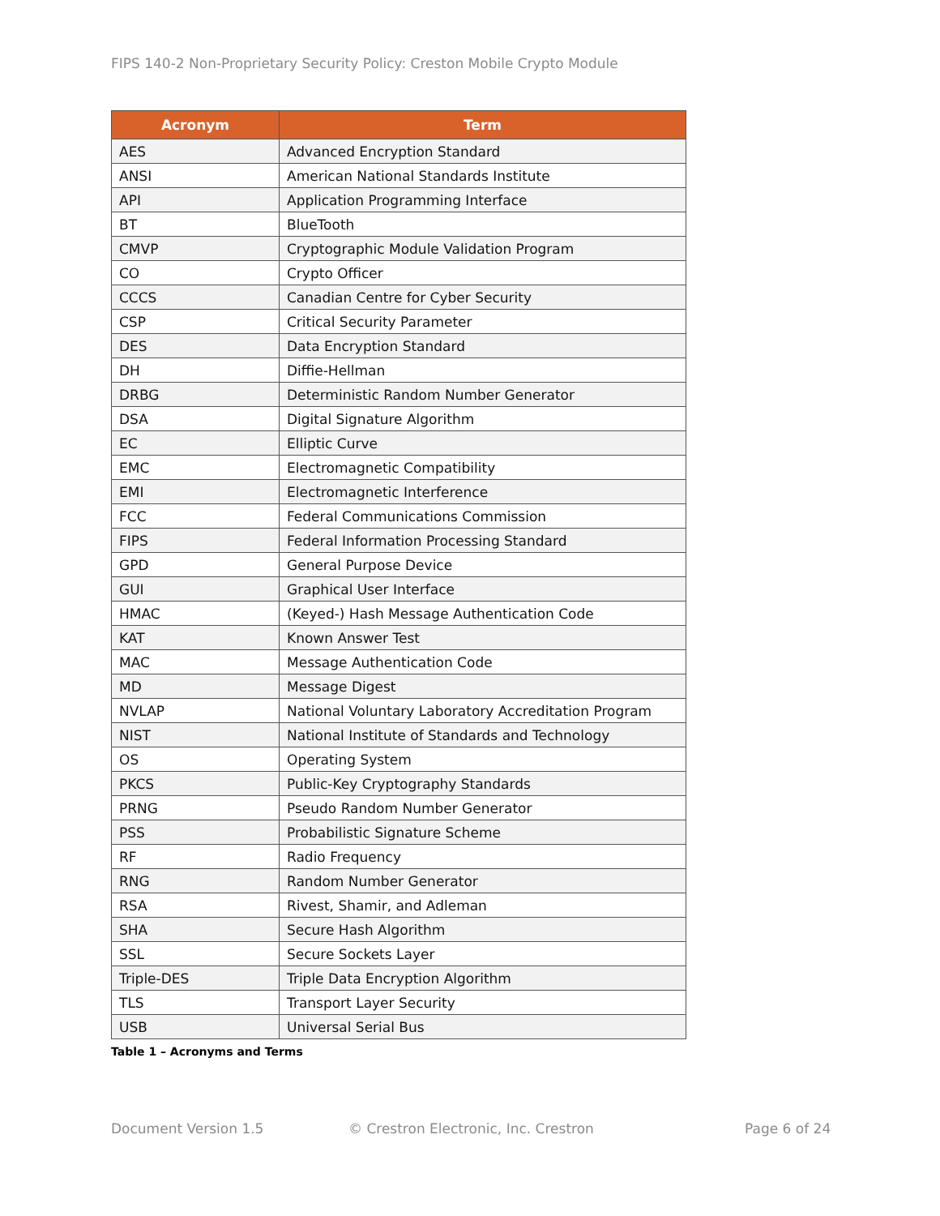FIPS 140-2 Non-Proprietary Security Policy: Creston Mobile Crypto Module
| Acronym | Term |
| --- | --- |
| AES | Advanced Encryption Standard |
| ANSI | American National Standards Institute |
| API | Application Programming Interface |
| BT | BlueTooth |
| CMVP | Cryptographic Module Validation Program |
| CO | Crypto Officer |
| CCCS | Canadian Centre for Cyber Security |
| CSP | Critical Security Parameter |
| DES | Data Encryption Standard |
| DH | Diffie-Hellman |
| DRBG | Deterministic Random Number Generator |
| DSA | Digital Signature Algorithm |
| EC | Elliptic Curve |
| EMC | Electromagnetic Compatibility |
| EMI | Electromagnetic Interference |
| FCC | Federal Communications Commission |
| FIPS | Federal Information Processing Standard |
| GPD | General Purpose Device |
| GUI | Graphical User Interface |
| HMAC | (Keyed-) Hash Message Authentication Code |
| KAT | Known Answer Test |
| MAC | Message Authentication Code |
| MD | Message Digest |
| NVLAP | National Voluntary Laboratory Accreditation Program |
| NIST | National Institute of Standards and Technology |
| OS | Operating System |
| PKCS | Public-Key Cryptography Standards |
| PRNG | Pseudo Random Number Generator |
| PSS | Probabilistic Signature Scheme |
| RF | Radio Frequency |
| RNG | Random Number Generator |
| RSA | Rivest, Shamir, and Adleman |
| SHA | Secure Hash Algorithm |
| SSL | Secure Sockets Layer |
| Triple-DES | Triple Data Encryption Algorithm |
| TLS | Transport Layer Security |
| USB | Universal Serial Bus |
Table 1 – Acronyms and Terms
Document Version 1.5
© Crestron Electronic, Inc. Crestron
Page 6 of 24